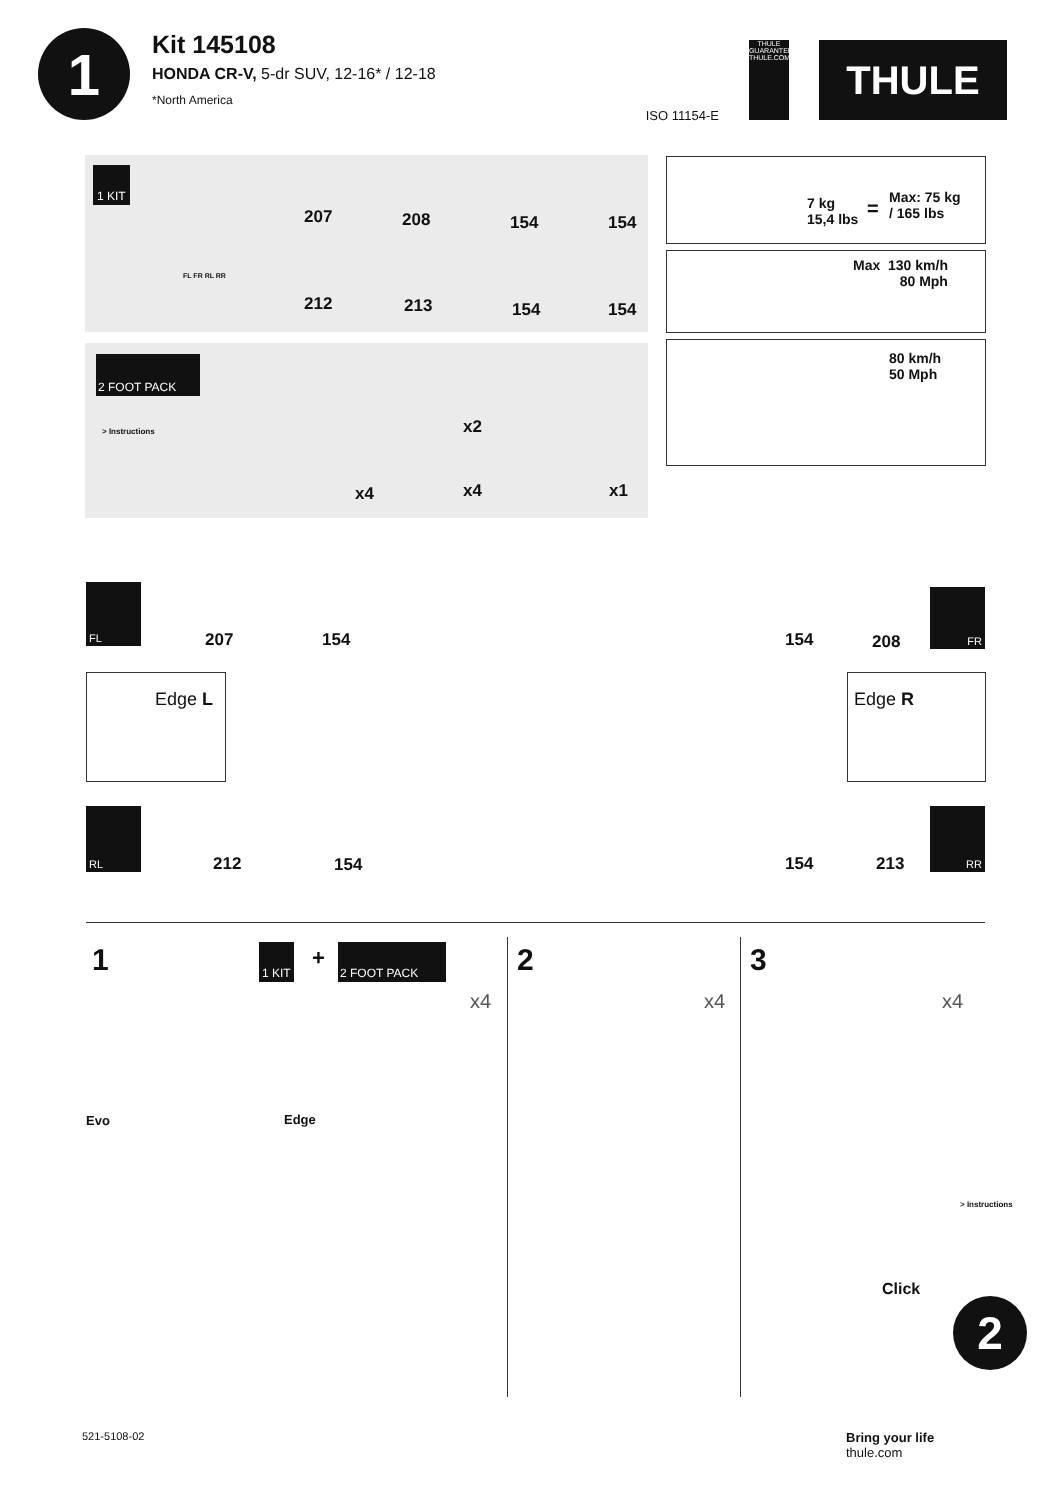1
Kit 145108
HONDA CR-V, 5-dr SUV, 12-16* / 12-18
*North America
ISO 11154-E
THULE GUARANTEE THULE.COM
THULE
1 KIT
207 208 154 154
212 213 154 154
FL FR RL RR
2 FOOT PACK
> Instructions x2
x4 x4 x1
7 kg
15,4 lbs = Max: 75 kg
/ 165 lbs
Max 130 km/h
80 Mph
80 km/h
50 Mph
FL
207 154 154 208
FR
Edge L Edge R
RL
212 154 154 213
RR
1 2 3
1 KIT + 2 FOOT PACK
x4 x4 x4
Evo Edge
Click
> Instructions
2
521-5108-02
Bring your life
thule.com